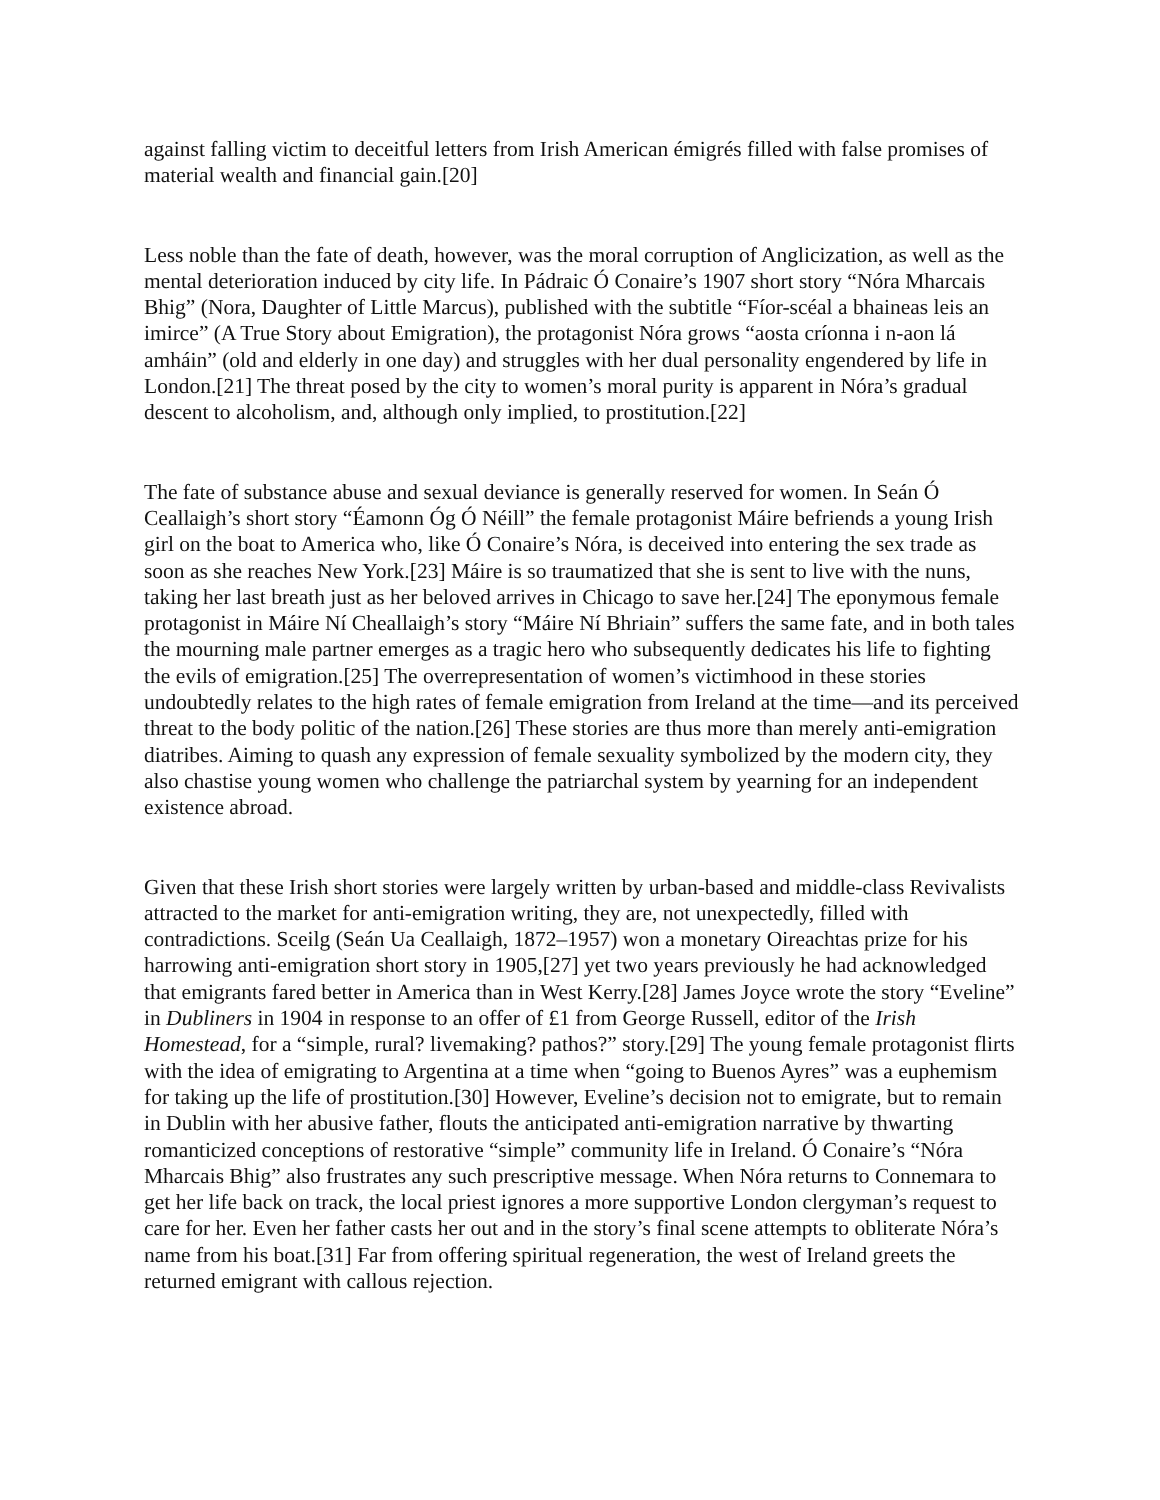against falling victim to deceitful letters from Irish American émigrés filled with false promises of material wealth and financial gain.[20]
Less noble than the fate of death, however, was the moral corruption of Anglicization, as well as the mental deterioration induced by city life. In Pádraic Ó Conaire’s 1907 short story “Nóra Mharcais Bhig” (Nora, Daughter of Little Marcus), published with the subtitle “Fíor-scéal a bhaineas leis an imirce” (A True Story about Emigration), the protagonist Nóra grows “aosta críonna i n-aon lá amháin” (old and elderly in one day) and struggles with her dual personality engendered by life in London.[21] The threat posed by the city to women’s moral purity is apparent in Nóra’s gradual descent to alcoholism, and, although only implied, to prostitution.[22]
The fate of substance abuse and sexual deviance is generally reserved for women. In Seán Ó Ceallaigh’s short story “Éamonn Óg Ó Néill” the female protagonist Máire befriends a young Irish girl on the boat to America who, like Ó Conaire’s Nóra, is deceived into entering the sex trade as soon as she reaches New York.[23] Máire is so traumatized that she is sent to live with the nuns, taking her last breath just as her beloved arrives in Chicago to save her.[24] The eponymous female protagonist in Máire Ní Cheallaigh’s story “Máire Ní Bhriain” suffers the same fate, and in both tales the mourning male partner emerges as a tragic hero who subsequently dedicates his life to fighting the evils of emigration.[25] The overrepresentation of women’s victimhood in these stories undoubtedly relates to the high rates of female emigration from Ireland at the time—and its perceived threat to the body politic of the nation.[26] These stories are thus more than merely anti-emigration diatribes. Aiming to quash any expression of female sexuality symbolized by the modern city, they also chastise young women who challenge the patriarchal system by yearning for an independent existence abroad.
Given that these Irish short stories were largely written by urban-based and middle-class Revivalists attracted to the market for anti-emigration writing, they are, not unexpectedly, filled with contradictions. Sceilg (Seán Ua Ceallaigh, 1872–1957) won a monetary Oireachtas prize for his harrowing anti-emigration short story in 1905,[27] yet two years previously he had acknowledged that emigrants fared better in America than in West Kerry.[28] James Joyce wrote the story “Eveline” in Dubliners in 1904 in response to an offer of £1 from George Russell, editor of the Irish Homestead, for a “simple, rural? livemaking? pathos?” story.[29] The young female protagonist flirts with the idea of emigrating to Argentina at a time when “going to Buenos Ayres” was a euphemism for taking up the life of prostitution.[30] However, Eveline’s decision not to emigrate, but to remain in Dublin with her abusive father, flouts the anticipated anti-emigration narrative by thwarting romanticized conceptions of restorative “simple” community life in Ireland. Ó Conaire’s “Nóra Mharcais Bhig” also frustrates any such prescriptive message. When Nóra returns to Connemara to get her life back on track, the local priest ignores a more supportive London clergyman’s request to care for her. Even her father casts her out and in the story’s final scene attempts to obliterate Nóra’s name from his boat.[31] Far from offering spiritual regeneration, the west of Ireland greets the returned emigrant with callous rejection.